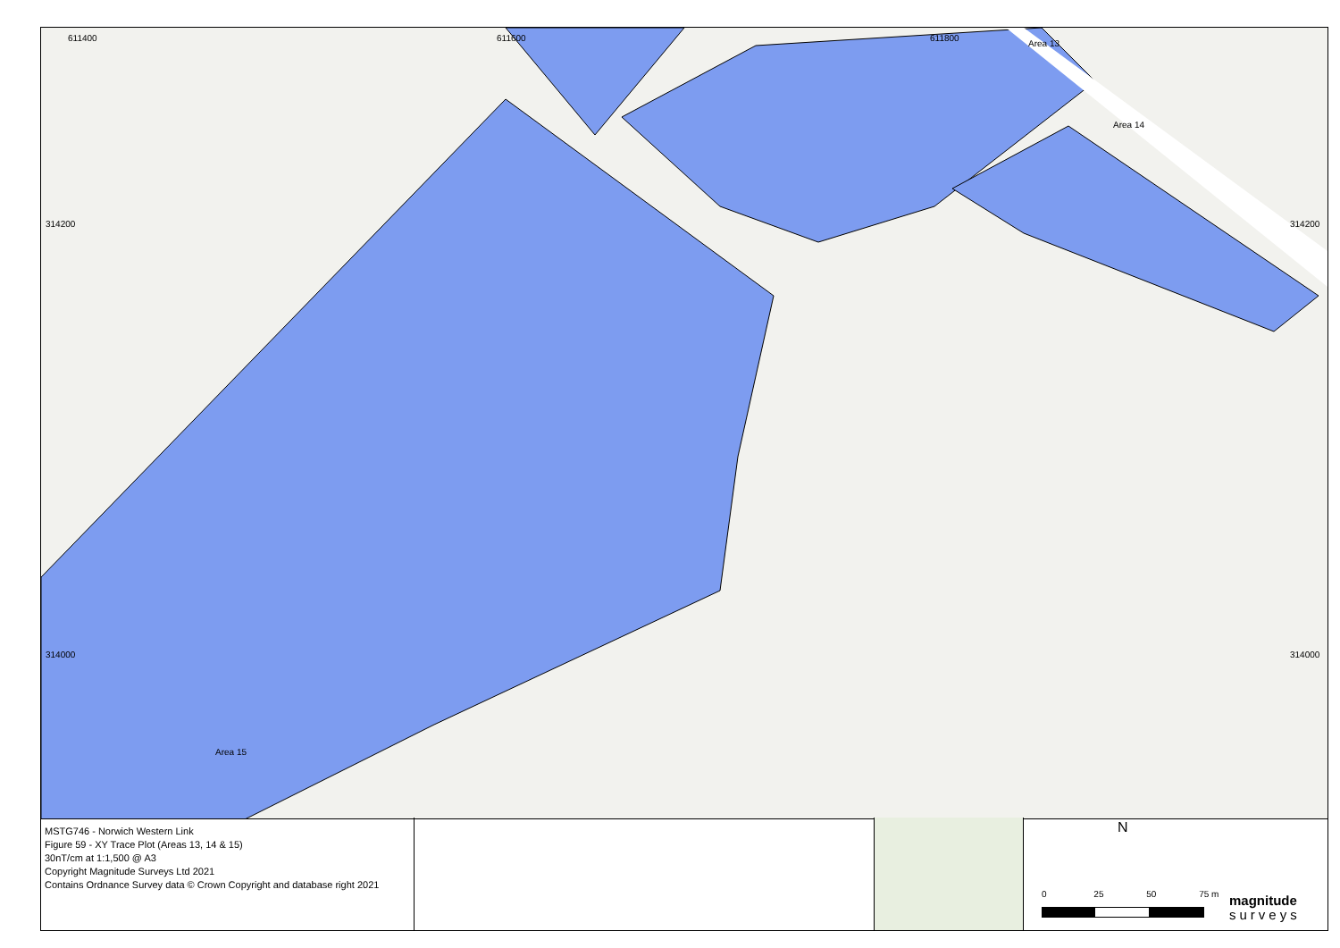611400 611600 611800
Area 13
Area 14
314200 314200
314000 314000
Area 15
MSTG746 - Norwich Western Link
Figure 59 - XY Trace Plot (Areas 13, 14 & 15)
30nT/cm at 1:1,500 @ A3
Copyright Magnitude Surveys Ltd 2021
Contains Ordnance Survey data © Crown Copyright and database right 2021
N
0 25 50 75 m
magnitude
surveys